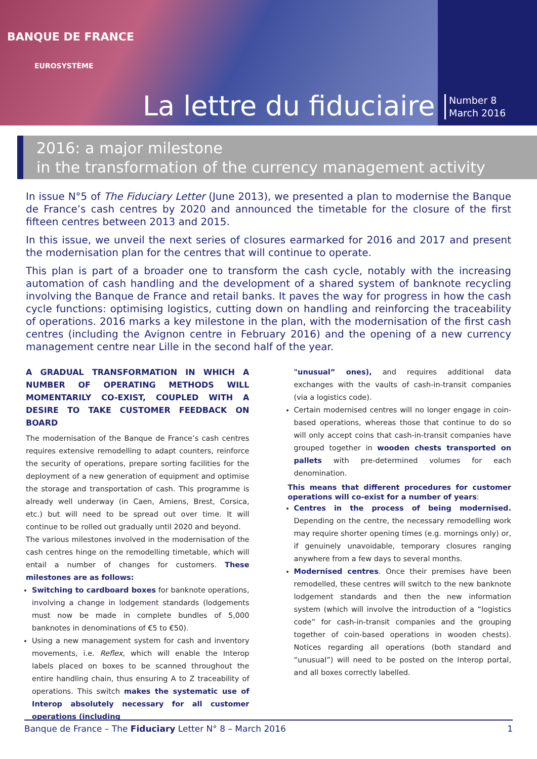BANQUE DE FRANCE
EUROSYSTÈME
La lettre du fiduciaire
Number 8
March 2016
2016: a major milestone
in the transformation of the currency management activity
In issue N°5 of The Fiduciary Letter (June 2013), we presented a plan to modernise the Banque de France’s cash centres by 2020 and announced the timetable for the closure of the first fifteen centres between 2013 and 2015.
In this issue, we unveil the next series of closures earmarked for 2016 and 2017 and present the modernisation plan for the centres that will continue to operate.
This plan is part of a broader one to transform the cash cycle, notably with the increasing automation of cash handling and the development of a shared system of banknote recycling involving the Banque de France and retail banks. It paves the way for progress in how the cash cycle functions: optimising logistics, cutting down on handling and reinforcing the traceability of operations. 2016 marks a key milestone in the plan, with the modernisation of the first cash centres (including the Avignon centre in February 2016) and the opening of a new currency management centre near Lille in the second half of the year.
A GRADUAL TRANSFORMATION IN WHICH A NUMBER OF OPERATING METHODS WILL MOMENTARILY CO-EXIST, COUPLED WITH A DESIRE TO TAKE CUSTOMER FEEDBACK ON BOARD
The modernisation of the Banque de France’s cash centres requires extensive remodelling to adapt counters, reinforce the security of operations, prepare sorting facilities for the deployment of a new generation of equipment and optimise the storage and transportation of cash. This programme is already well underway (in Caen, Amiens, Brest, Corsica, etc.) but will need to be spread out over time. It will continue to be rolled out gradually until 2020 and beyond.
The various milestones involved in the modernisation of the cash centres hinge on the remodelling timetable, which will entail a number of changes for customers. These milestones are as follows:
Switching to cardboard boxes for banknote operations, involving a change in lodgement standards (lodgements must now be made in complete bundles of 5,000 banknotes in denominations of €5 to €50).
Using a new management system for cash and inventory movements, i.e. Reflex, which will enable the Interop labels placed on boxes to be scanned throughout the entire handling chain, thus ensuring A to Z traceability of operations. This switch makes the systematic use of Interop absolutely necessary for all customer operations (including
"unusual” ones), and requires additional data exchanges with the vaults of cash-in-transit companies (via a logistics code).
Certain modernised centres will no longer engage in coin-based operations, whereas those that continue to do so will only accept coins that cash-in-transit companies have grouped together in wooden chests transported on pallets with pre-determined volumes for each denomination.
This means that different procedures for customer operations will co-exist for a number of years:
Centres in the process of being modernised. Depending on the centre, the necessary remodelling work may require shorter opening times (e.g. mornings only) or, if genuinely unavoidable, temporary closures ranging anywhere from a few days to several months.
Modernised centres. Once their premises have been remodelled, these centres will switch to the new banknote lodgement standards and then the new information system (which will involve the introduction of a “logistics code” for cash-in-transit companies and the grouping together of coin-based operations in wooden chests). Notices regarding all operations (both standard and “unusual”) will need to be posted on the Interop portal, and all boxes correctly labelled.
Banque de France – The Fiduciary Letter N° 8 – March 2016 1